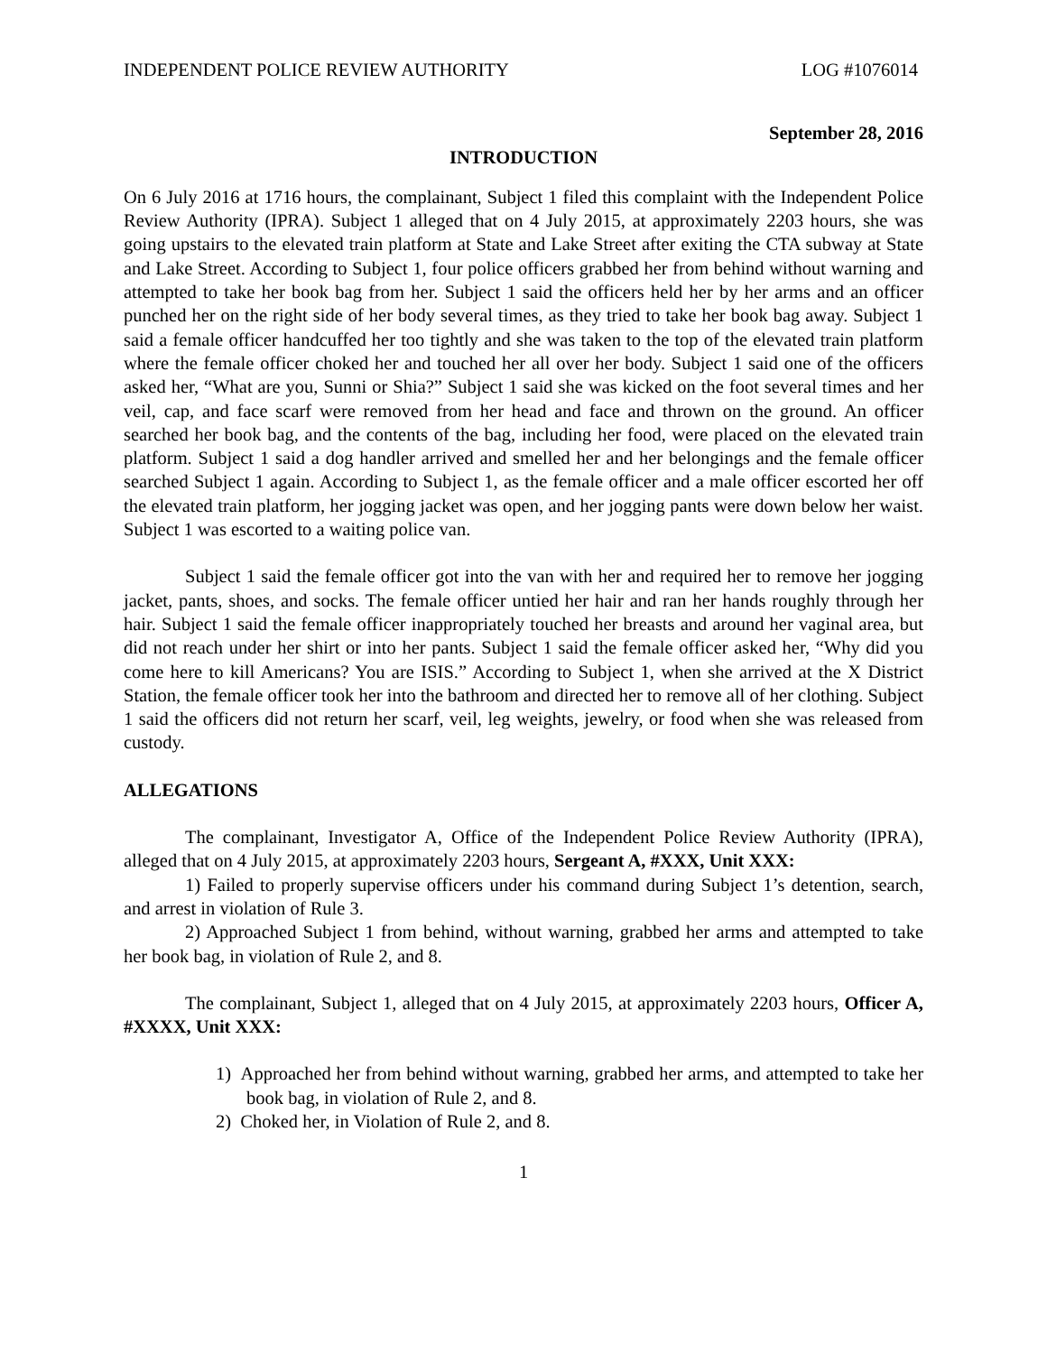INDEPENDENT POLICE REVIEW AUTHORITY LOG #1076014
September 28, 2016
INTRODUCTION
On 6 July 2016 at 1716 hours, the complainant, Subject 1 filed this complaint with the Independent Police Review Authority (IPRA). Subject 1 alleged that on 4 July 2015, at approximately 2203 hours, she was going upstairs to the elevated train platform at State and Lake Street after exiting the CTA subway at State and Lake Street. According to Subject 1, four police officers grabbed her from behind without warning and attempted to take her book bag from her. Subject 1 said the officers held her by her arms and an officer punched her on the right side of her body several times, as they tried to take her book bag away. Subject 1 said a female officer handcuffed her too tightly and she was taken to the top of the elevated train platform where the female officer choked her and touched her all over her body. Subject 1 said one of the officers asked her, “What are you, Sunni or Shia?” Subject 1 said she was kicked on the foot several times and her veil, cap, and face scarf were removed from her head and face and thrown on the ground. An officer searched her book bag, and the contents of the bag, including her food, were placed on the elevated train platform. Subject 1 said a dog handler arrived and smelled her and her belongings and the female officer searched Subject 1 again. According to Subject 1, as the female officer and a male officer escorted her off the elevated train platform, her jogging jacket was open, and her jogging pants were down below her waist. Subject 1 was escorted to a waiting police van.
Subject 1 said the female officer got into the van with her and required her to remove her jogging jacket, pants, shoes, and socks. The female officer untied her hair and ran her hands roughly through her hair. Subject 1 said the female officer inappropriately touched her breasts and around her vaginal area, but did not reach under her shirt or into her pants. Subject 1 said the female officer asked her, “Why did you come here to kill Americans? You are ISIS.” According to Subject 1, when she arrived at the X District Station, the female officer took her into the bathroom and directed her to remove all of her clothing. Subject 1 said the officers did not return her scarf, veil, leg weights, jewelry, or food when she was released from custody.
ALLEGATIONS
The complainant, Investigator A, Office of the Independent Police Review Authority (IPRA), alleged that on 4 July 2015, at approximately 2203 hours, Sergeant A, #XXX, Unit XXX:
1) Failed to properly supervise officers under his command during Subject 1’s detention, search, and arrest in violation of Rule 3.
2) Approached Subject 1 from behind, without warning, grabbed her arms and attempted to take her book bag, in violation of Rule 2, and 8.
The complainant, Subject 1, alleged that on 4 July 2015, at approximately 2203 hours, Officer A, #XXXX, Unit XXX:
1) Approached her from behind without warning, grabbed her arms, and attempted to take her book bag, in violation of Rule 2, and 8.
2) Choked her, in Violation of Rule 2, and 8.
1